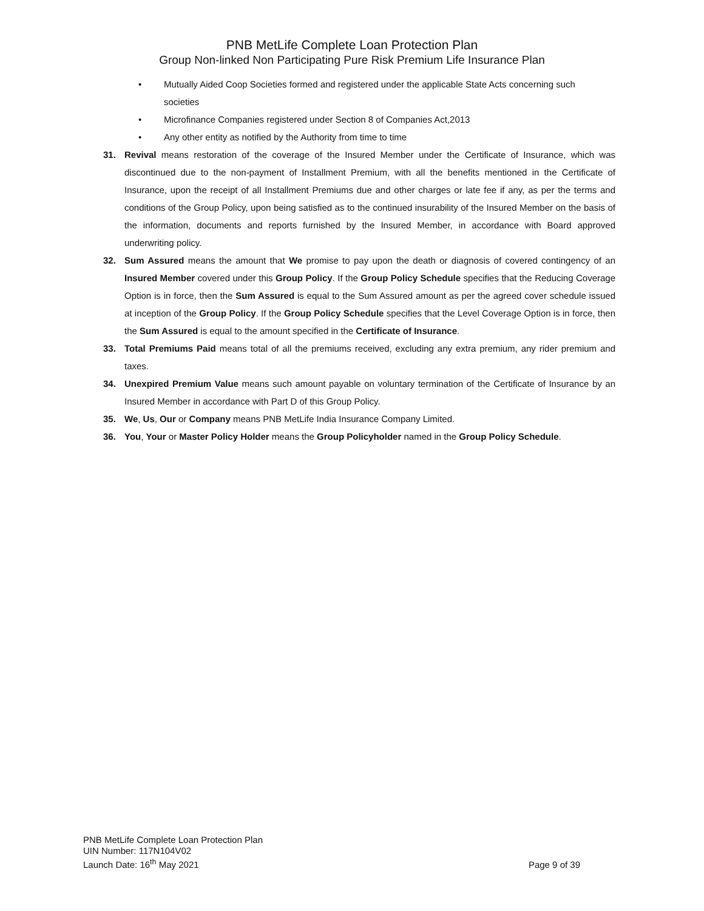PNB MetLife Complete Loan Protection Plan
Group Non-linked Non Participating Pure Risk Premium Life Insurance Plan
• Mutually Aided Coop Societies formed and registered under the applicable State Acts concerning such societies
• Microfinance Companies registered under Section 8 of Companies Act,2013
• Any other entity as notified by the Authority from time to time
31. Revival means restoration of the coverage of the Insured Member under the Certificate of Insurance, which was discontinued due to the non-payment of Installment Premium, with all the benefits mentioned in the Certificate of Insurance, upon the receipt of all Installment Premiums due and other charges or late fee if any, as per the terms and conditions of the Group Policy, upon being satisfied as to the continued insurability of the Insured Member on the basis of the information, documents and reports furnished by the Insured Member, in accordance with Board approved underwriting policy.
32. Sum Assured means the amount that We promise to pay upon the death or diagnosis of covered contingency of an Insured Member covered under this Group Policy. If the Group Policy Schedule specifies that the Reducing Coverage Option is in force, then the Sum Assured is equal to the Sum Assured amount as per the agreed cover schedule issued at inception of the Group Policy. If the Group Policy Schedule specifies that the Level Coverage Option is in force, then the Sum Assured is equal to the amount specified in the Certificate of Insurance.
33. Total Premiums Paid means total of all the premiums received, excluding any extra premium, any rider premium and taxes.
34. Unexpired Premium Value means such amount payable on voluntary termination of the Certificate of Insurance by an Insured Member in accordance with Part D of this Group Policy.
35. We, Us, Our or Company means PNB MetLife India Insurance Company Limited.
36. You, Your or Master Policy Holder means the Group Policyholder named in the Group Policy Schedule.
PNB MetLife Complete Loan Protection Plan
UIN Number: 117N104V02
Launch Date: 16<sup>th</sup> May 2021
Page 9 of 39